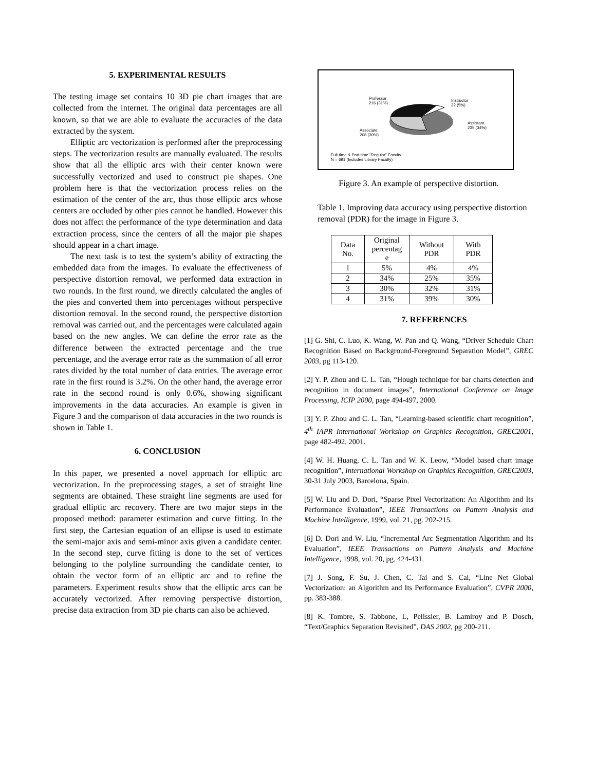5. EXPERIMENTAL RESULTS
The testing image set contains 10 3D pie chart images that are collected from the internet. The original data percentages are all known, so that we are able to evaluate the accuracies of the data extracted by the system.
Elliptic arc vectorization is performed after the preprocessing steps. The vectorization results are manually evaluated. The results show that all the elliptic arcs with their center known were successfully vectorized and used to construct pie shapes. One problem here is that the vectorization process relies on the estimation of the center of the arc, thus those elliptic arcs whose centers are occluded by other pies cannot be handled. However this does not affect the performance of the type determination and data extraction process, since the centers of all the major pie shapes should appear in a chart image.
The next task is to test the system’s ability of extracting the embedded data from the images. To evaluate the effectiveness of perspective distortion removal, we performed data extraction in two rounds. In the first round, we directly calculated the angles of the pies and converted them into percentages without perspective distortion removal. In the second round, the perspective distortion removal was carried out, and the percentages were calculated again based on the new angles. We can define the error rate as the difference between the extracted percentage and the true percentage, and the average error rate as the summation of all error rates divided by the total number of data entries. The average error rate in the first round is 3.2%. On the other hand, the average error rate in the second round is only 0.6%, showing significant improvements in the data accuracies. An example is given in Figure 3 and the comparison of data accuracies in the two rounds is shown in Table 1.
6. CONCLUSION
In this paper, we presented a novel approach for elliptic arc vectorization. In the preprocessing stages, a set of straight line segments are obtained. These straight line segments are used for gradual elliptic arc recovery. There are two major steps in the proposed method: parameter estimation and curve fitting. In the first step, the Cartesian equation of an ellipse is used to estimate the semi-major axis and semi-minor axis given a candidate center. In the second step, curve fitting is done to the set of vertices belonging to the polyline surrounding the candidate center, to obtain the vector form of an elliptic arc and to refine the parameters. Experiment results show that the elliptic arcs can be accurately vectorized. After removing perspective distortion, precise data extraction from 3D pie charts can also be achieved.
Professor
216 (31%)
Instructor
32 (5%)
Assistant
235 (34%)
Associate
208 (30%)
Full-time & Part-time "Regular" Faculty
N = 691 (Includes Library Faculty)
Figure 3. An example of perspective distortion.
Table 1. Improving data accuracy using perspective distortion removal (PDR) for the image in Figure 3.
| Data No. | Original percentag e | Without PDR | With PDR |
| --- | --- | --- | --- |
| 1 | 5% | 4% | 4% |
| 2 | 34% | 25% | 35% |
| 3 | 30% | 32% | 31% |
| 4 | 31% | 39% | 30% |
7. REFERENCES
[1] G. Shi, C. Luo, K. Wang, W. Pan and Q. Wang, “Driver Schedule Chart Recognition Based on Background-Foreground Separation Model”, GREC 2003, pg 113-120.
[2] Y. P. Zhou and C. L. Tan, “Hough technique for bar charts detection and recognition in document images”, International Conference on Image Processing, ICIP 2000, page 494-497, 2000.
[3] Y. P. Zhou and C. L. Tan, “Learning-based scientific chart recognition”, 4<sup>th</sup> IAPR International Workshop on Graphics Recognition, GREC2001, page 482-492, 2001.
[4] W. H. Huang, C. L. Tan and W. K. Leow, “Model based chart image recognition”, International Workshop on Graphics Recognition, GREC2003, 30-31 July 2003, Barcelona, Spain.
[5] W. Liu and D. Dori, “Sparse Pixel Vectorization: An Algorithm and Its Performance Evaluation”, IEEE Transactions on Pattern Analysis and Machine Intelligence, 1999, vol. 21, pg. 202-215.
[6] D. Dori and W. Liu, “Incremental Arc Segmentation Algorithm and Its Evaluation”, IEEE Transactions on Pattern Analysis and Machine Intelligence, 1998, vol. 20, pg. 424-431.
[7] J. Song, F. Su, J. Chen, C. Tai and S. Cai, “Line Net Global Vectorization: an Algorithm and Its Performance Evaluation”, CVPR 2000, pp. 383-388.
[8] K. Tombre, S. Tabbone, L, Pelissier, B. Lamiroy and P. Dosch, “Text/Graphics Separation Revisited”, DAS 2002, pg 200-211.